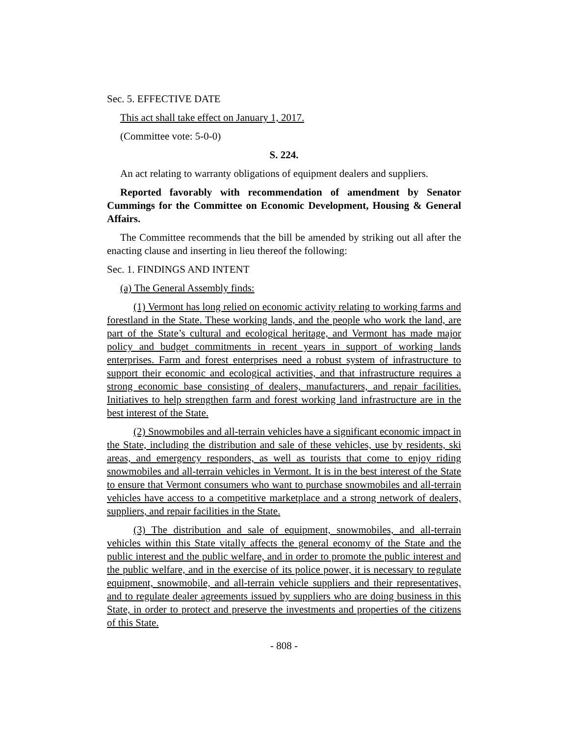Sec. 5. EFFECTIVE DATE
This act shall take effect on January 1, 2017.
(Committee vote: 5-0-0)
S. 224.
An act relating to warranty obligations of equipment dealers and suppliers.
Reported favorably with recommendation of amendment by Senator Cummings for the Committee on Economic Development, Housing & General Affairs.
The Committee recommends that the bill be amended by striking out all after the enacting clause and inserting in lieu thereof the following:
Sec. 1. FINDINGS AND INTENT
(a) The General Assembly finds:
(1) Vermont has long relied on economic activity relating to working farms and forestland in the State. These working lands, and the people who work the land, are part of the State’s cultural and ecological heritage, and Vermont has made major policy and budget commitments in recent years in support of working lands enterprises. Farm and forest enterprises need a robust system of infrastructure to support their economic and ecological activities, and that infrastructure requires a strong economic base consisting of dealers, manufacturers, and repair facilities. Initiatives to help strengthen farm and forest working land infrastructure are in the best interest of the State.
(2) Snowmobiles and all-terrain vehicles have a significant economic impact in the State, including the distribution and sale of these vehicles, use by residents, ski areas, and emergency responders, as well as tourists that come to enjoy riding snowmobiles and all-terrain vehicles in Vermont. It is in the best interest of the State to ensure that Vermont consumers who want to purchase snowmobiles and all-terrain vehicles have access to a competitive marketplace and a strong network of dealers, suppliers, and repair facilities in the State.
(3) The distribution and sale of equipment, snowmobiles, and all-terrain vehicles within this State vitally affects the general economy of the State and the public interest and the public welfare, and in order to promote the public interest and the public welfare, and in the exercise of its police power, it is necessary to regulate equipment, snowmobile, and all-terrain vehicle suppliers and their representatives, and to regulate dealer agreements issued by suppliers who are doing business in this State, in order to protect and preserve the investments and properties of the citizens of this State.
- 808 -